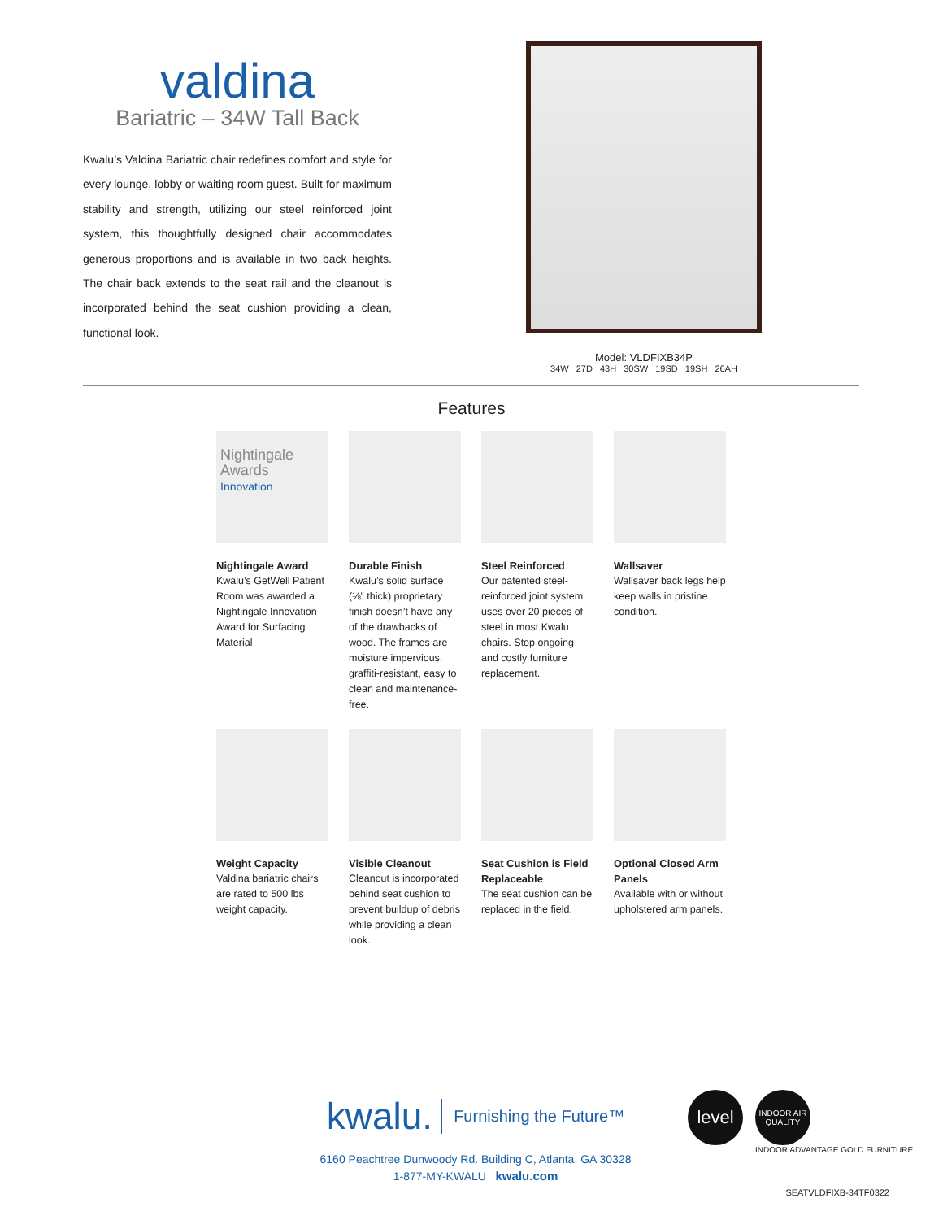valdina
Bariatric – 34W Tall Back
Kwalu’s Valdina Bariatric chair redefines comfort and style for every lounge, lobby or waiting room guest. Built for maximum stability and strength, utilizing our steel reinforced joint system, this thoughtfully designed chair accommodates generous proportions and is available in two back heights. The chair back extends to the seat rail and the cleanout is incorporated behind the seat cushion providing a clean, functional look.
Model: VLDFIXB34P
34W 27D 43H 30SW 19SD 19SH 26AH
Features
Nightingale Awards
Innovation
Nightingale Award
Kwalu’s GetWell Patient Room was awarded a Nightingale Innovation Award for Surfacing Material
Durable Finish
Kwalu’s solid surface (⅛” thick) proprietary finish doesn’t have any of the drawbacks of wood. The frames are moisture impervious, graffiti-resistant, easy to clean and maintenance-free.
Steel Reinforced
Our patented steel-reinforced joint system uses over 20 pieces of steel in most Kwalu chairs. Stop ongoing and costly furniture replacement.
Wallsaver
Wallsaver back legs help keep walls in pristine condition.
Weight Capacity
Valdina bariatric chairs are rated to 500 lbs weight capacity.
Visible Cleanout
Cleanout is incorporated behind seat cushion to prevent buildup of debris while providing a clean look.
Seat Cushion is Field Replaceable
The seat cushion can be replaced in the field.
Optional Closed Arm Panels
Available with or without upholstered arm panels.
kwalu. Furnishing the Future™
6160 Peachtree Dunwoody Rd. Building C, Atlanta, GA 30328
1-877-MY-KWALU kwalu.com
level
INDOOR AIR QUALITY
INDOOR ADVANTAGE GOLD FURNITURE
SEATVLDFIXB-34TF0322